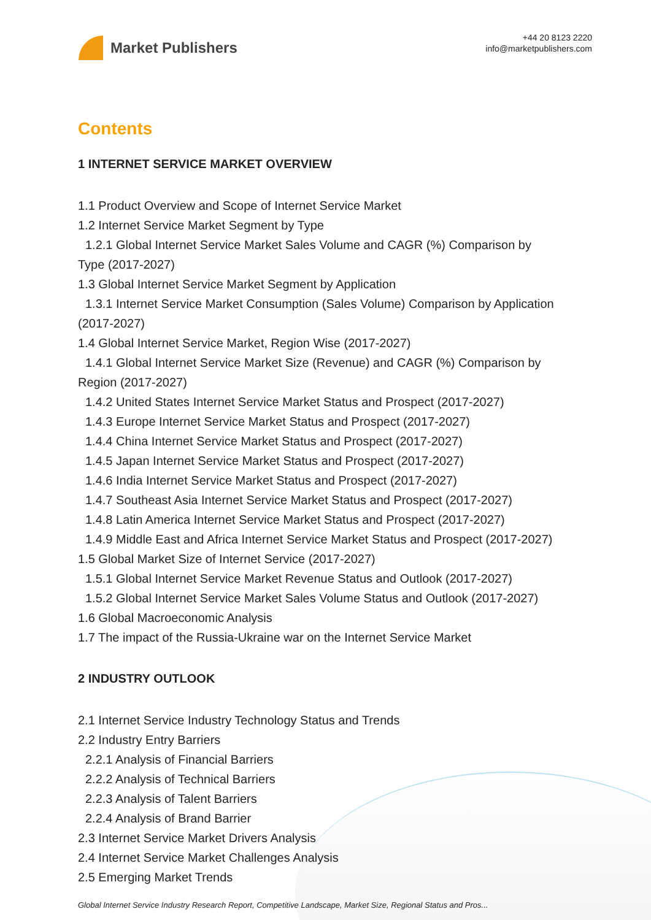Market Publishers
+44 20 8123 2220
info@marketpublishers.com
Contents
1 INTERNET SERVICE MARKET OVERVIEW
1.1 Product Overview and Scope of Internet Service Market
1.2 Internet Service Market Segment by Type
1.2.1 Global Internet Service Market Sales Volume and CAGR (%) Comparison by
Type (2017-2027)
1.3 Global Internet Service Market Segment by Application
1.3.1 Internet Service Market Consumption (Sales Volume) Comparison by Application
(2017-2027)
1.4 Global Internet Service Market, Region Wise (2017-2027)
1.4.1 Global Internet Service Market Size (Revenue) and CAGR (%) Comparison by
Region (2017-2027)
1.4.2 United States Internet Service Market Status and Prospect (2017-2027)
1.4.3 Europe Internet Service Market Status and Prospect (2017-2027)
1.4.4 China Internet Service Market Status and Prospect (2017-2027)
1.4.5 Japan Internet Service Market Status and Prospect (2017-2027)
1.4.6 India Internet Service Market Status and Prospect (2017-2027)
1.4.7 Southeast Asia Internet Service Market Status and Prospect (2017-2027)
1.4.8 Latin America Internet Service Market Status and Prospect (2017-2027)
1.4.9 Middle East and Africa Internet Service Market Status and Prospect (2017-2027)
1.5 Global Market Size of Internet Service (2017-2027)
1.5.1 Global Internet Service Market Revenue Status and Outlook (2017-2027)
1.5.2 Global Internet Service Market Sales Volume Status and Outlook (2017-2027)
1.6 Global Macroeconomic Analysis
1.7 The impact of the Russia-Ukraine war on the Internet Service Market
2 INDUSTRY OUTLOOK
2.1 Internet Service Industry Technology Status and Trends
2.2 Industry Entry Barriers
2.2.1 Analysis of Financial Barriers
2.2.2 Analysis of Technical Barriers
2.2.3 Analysis of Talent Barriers
2.2.4 Analysis of Brand Barrier
2.3 Internet Service Market Drivers Analysis
2.4 Internet Service Market Challenges Analysis
2.5 Emerging Market Trends
Global Internet Service Industry Research Report, Competitive Landscape, Market Size, Regional Status and Pros...